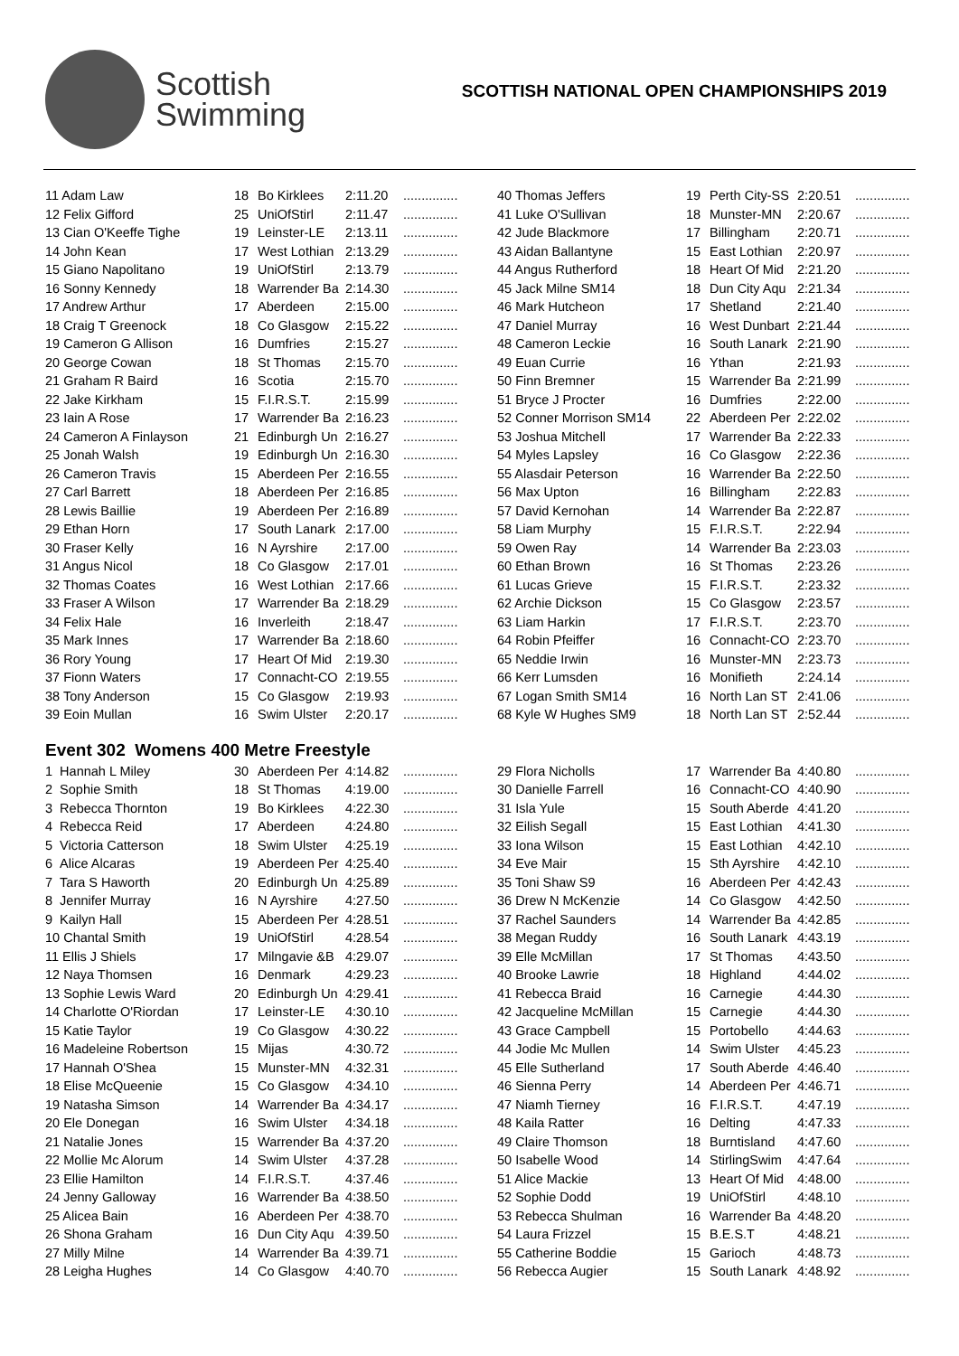Scottish
Swimming
SCOTTISH NATIONAL OPEN CHAMPIONSHIPS 2019
| 11 Adam Law | 18 | Bo Kirklees | 2:11.20 | ............... | 40 Thomas Jeffers | 19 | Perth City-SS | 2:20.51 | ............... |
| 12 Felix Gifford | 25 | UniOfStirl | 2:11.47 | ............... | 41 Luke O'Sullivan | 18 | Munster-MN | 2:20.67 | ............... |
| 13 Cian O'Keeffe Tighe | 19 | Leinster-LE | 2:13.11 | ............... | 42 Jude Blackmore | 17 | Billingham | 2:20.71 | ............... |
| 14 John Kean | 17 | West Lothian | 2:13.29 | ............... | 43 Aidan Ballantyne | 15 | East Lothian | 2:20.97 | ............... |
| 15 Giano Napolitano | 19 | UniOfStirl | 2:13.79 | ............... | 44 Angus Rutherford | 18 | Heart Of Mid | 2:21.20 | ............... |
| 16 Sonny Kennedy | 18 | Warrender Ba | 2:14.30 | ............... | 45 Jack Milne SM14 | 18 | Dun City Aqu | 2:21.34 | ............... |
| 17 Andrew Arthur | 17 | Aberdeen | 2:15.00 | ............... | 46 Mark Hutcheon | 17 | Shetland | 2:21.40 | ............... |
| 18 Craig T Greenock | 18 | Co Glasgow | 2:15.22 | ............... | 47 Daniel Murray | 16 | West Dunbart | 2:21.44 | ............... |
| 19 Cameron G Allison | 16 | Dumfries | 2:15.27 | ............... | 48 Cameron Leckie | 16 | South Lanark | 2:21.90 | ............... |
| 20 George Cowan | 18 | St Thomas | 2:15.70 | ............... | 49 Euan Currie | 16 | Ythan | 2:21.93 | ............... |
| 21 Graham R Baird | 16 | Scotia | 2:15.70 | ............... | 50 Finn Bremner | 15 | Warrender Ba | 2:21.99 | ............... |
| 22 Jake Kirkham | 15 | F.I.R.S.T. | 2:15.99 | ............... | 51 Bryce J Procter | 16 | Dumfries | 2:22.00 | ............... |
| 23 Iain A Rose | 17 | Warrender Ba | 2:16.23 | ............... | 52 Conner Morrison SM14 | 22 | Aberdeen Per | 2:22.02 | ............... |
| 24 Cameron A Finlayson | 21 | Edinburgh Un | 2:16.27 | ............... | 53 Joshua Mitchell | 17 | Warrender Ba | 2:22.33 | ............... |
| 25 Jonah Walsh | 19 | Edinburgh Un | 2:16.30 | ............... | 54 Myles Lapsley | 16 | Co Glasgow | 2:22.36 | ............... |
| 26 Cameron Travis | 15 | Aberdeen Per | 2:16.55 | ............... | 55 Alasdair Peterson | 16 | Warrender Ba | 2:22.50 | ............... |
| 27 Carl Barrett | 18 | Aberdeen Per | 2:16.85 | ............... | 56 Max Upton | 16 | Billingham | 2:22.83 | ............... |
| 28 Lewis Baillie | 19 | Aberdeen Per | 2:16.89 | ............... | 57 David Kernohan | 14 | Warrender Ba | 2:22.87 | ............... |
| 29 Ethan Horn | 17 | South Lanark | 2:17.00 | ............... | 58 Liam Murphy | 15 | F.I.R.S.T. | 2:22.94 | ............... |
| 30 Fraser Kelly | 16 | N Ayrshire | 2:17.00 | ............... | 59 Owen Ray | 14 | Warrender Ba | 2:23.03 | ............... |
| 31 Angus Nicol | 18 | Co Glasgow | 2:17.01 | ............... | 60 Ethan Brown | 16 | St Thomas | 2:23.26 | ............... |
| 32 Thomas Coates | 16 | West Lothian | 2:17.66 | ............... | 61 Lucas Grieve | 15 | F.I.R.S.T. | 2:23.32 | ............... |
| 33 Fraser A Wilson | 17 | Warrender Ba | 2:18.29 | ............... | 62 Archie Dickson | 15 | Co Glasgow | 2:23.57 | ............... |
| 34 Felix Hale | 16 | Inverleith | 2:18.47 | ............... | 63 Liam Harkin | 17 | F.I.R.S.T. | 2:23.70 | ............... |
| 35 Mark Innes | 17 | Warrender Ba | 2:18.60 | ............... | 64 Robin Pfeiffer | 16 | Connacht-CO | 2:23.70 | ............... |
| 36 Rory Young | 17 | Heart Of Mid | 2:19.30 | ............... | 65 Neddie Irwin | 16 | Munster-MN | 2:23.73 | ............... |
| 37 Fionn Waters | 17 | Connacht-CO | 2:19.55 | ............... | 66 Kerr Lumsden | 16 | Monifieth | 2:24.14 | ............... |
| 38 Tony Anderson | 15 | Co Glasgow | 2:19.93 | ............... | 67 Logan Smith SM14 | 16 | North Lan ST | 2:41.06 | ............... |
| 39 Eoin Mullan | 16 | Swim Ulster | 2:20.17 | ............... | 68 Kyle W Hughes SM9 | 18 | North Lan ST | 2:52.44 | ............... |
| Event 302 Womens 400 Metre Freestyle | | | | | | | | | |
| 1 Hannah L Miley | 30 | Aberdeen Per | 4:14.82 | ............... | 29 Flora Nicholls | 17 | Warrender Ba | 4:40.80 | ............... |
| 2 Sophie Smith | 18 | St Thomas | 4:19.00 | ............... | 30 Danielle Farrell | 16 | Connacht-CO | 4:40.90 | ............... |
| 3 Rebecca Thornton | 19 | Bo Kirklees | 4:22.30 | ............... | 31 Isla Yule | 15 | South Aberde | 4:41.20 | ............... |
| 4 Rebecca Reid | 17 | Aberdeen | 4:24.80 | ............... | 32 Eilish Segall | 15 | East Lothian | 4:41.30 | ............... |
| 5 Victoria Catterson | 18 | Swim Ulster | 4:25.19 | ............... | 33 Iona Wilson | 15 | East Lothian | 4:42.10 | ............... |
| 6 Alice Alcaras | 19 | Aberdeen Per | 4:25.40 | ............... | 34 Eve Mair | 15 | Sth Ayrshire | 4:42.10 | ............... |
| 7 Tara S Haworth | 20 | Edinburgh Un | 4:25.89 | ............... | 35 Toni Shaw S9 | 16 | Aberdeen Per | 4:42.43 | ............... |
| 8 Jennifer Murray | 16 | N Ayrshire | 4:27.50 | ............... | 36 Drew N McKenzie | 14 | Co Glasgow | 4:42.50 | ............... |
| 9 Kailyn Hall | 15 | Aberdeen Per | 4:28.51 | ............... | 37 Rachel Saunders | 14 | Warrender Ba | 4:42.85 | ............... |
| 10 Chantal Smith | 19 | UniOfStirl | 4:28.54 | ............... | 38 Megan Ruddy | 16 | South Lanark | 4:43.19 | ............... |
| 11 Ellis J Shiels | 17 | Milngavie &B | 4:29.07 | ............... | 39 Elle McMillan | 17 | St Thomas | 4:43.50 | ............... |
| 12 Naya Thomsen | 16 | Denmark | 4:29.23 | ............... | 40 Brooke Lawrie | 18 | Highland | 4:44.02 | ............... |
| 13 Sophie Lewis Ward | 20 | Edinburgh Un | 4:29.41 | ............... | 41 Rebecca Braid | 16 | Carnegie | 4:44.30 | ............... |
| 14 Charlotte O'Riordan | 17 | Leinster-LE | 4:30.10 | ............... | 42 Jacqueline McMillan | 15 | Carnegie | 4:44.30 | ............... |
| 15 Katie Taylor | 19 | Co Glasgow | 4:30.22 | ............... | 43 Grace Campbell | 15 | Portobello | 4:44.63 | ............... |
| 16 Madeleine Robertson | 15 | Mijas | 4:30.72 | ............... | 44 Jodie Mc Mullen | 14 | Swim Ulster | 4:45.23 | ............... |
| 17 Hannah O'Shea | 15 | Munster-MN | 4:32.31 | ............... | 45 Elle Sutherland | 17 | South Aberde | 4:46.40 | ............... |
| 18 Elise McQueenie | 15 | Co Glasgow | 4:34.10 | ............... | 46 Sienna Perry | 14 | Aberdeen Per | 4:46.71 | ............... |
| 19 Natasha Simson | 14 | Warrender Ba | 4:34.17 | ............... | 47 Niamh Tierney | 16 | F.I.R.S.T. | 4:47.19 | ............... |
| 20 Ele Donegan | 16 | Swim Ulster | 4:34.18 | ............... | 48 Kaila Ratter | 16 | Delting | 4:47.33 | ............... |
| 21 Natalie Jones | 15 | Warrender Ba | 4:37.20 | ............... | 49 Claire Thomson | 18 | Burntisland | 4:47.60 | ............... |
| 22 Mollie Mc Alorum | 14 | Swim Ulster | 4:37.28 | ............... | 50 Isabelle Wood | 14 | StirlingSwim | 4:47.64 | ............... |
| 23 Ellie Hamilton | 14 | F.I.R.S.T. | 4:37.46 | ............... | 51 Alice Mackie | 13 | Heart Of Mid | 4:48.00 | ............... |
| 24 Jenny Galloway | 16 | Warrender Ba | 4:38.50 | ............... | 52 Sophie Dodd | 19 | UniOfStirl | 4:48.10 | ............... |
| 25 Alicea Bain | 16 | Aberdeen Per | 4:38.70 | ............... | 53 Rebecca Shulman | 16 | Warrender Ba | 4:48.20 | ............... |
| 26 Shona Graham | 16 | Dun City Aqu | 4:39.50 | ............... | 54 Laura Frizzel | 15 | B.E.S.T | 4:48.21 | ............... |
| 27 Milly Milne | 14 | Warrender Ba | 4:39.71 | ............... | 55 Catherine Boddie | 15 | Garioch | 4:48.73 | ............... |
| 28 Leigha Hughes | 14 | Co Glasgow | 4:40.70 | ............... | 56 Rebecca Augier | 15 | South Lanark | 4:48.92 | ............... |